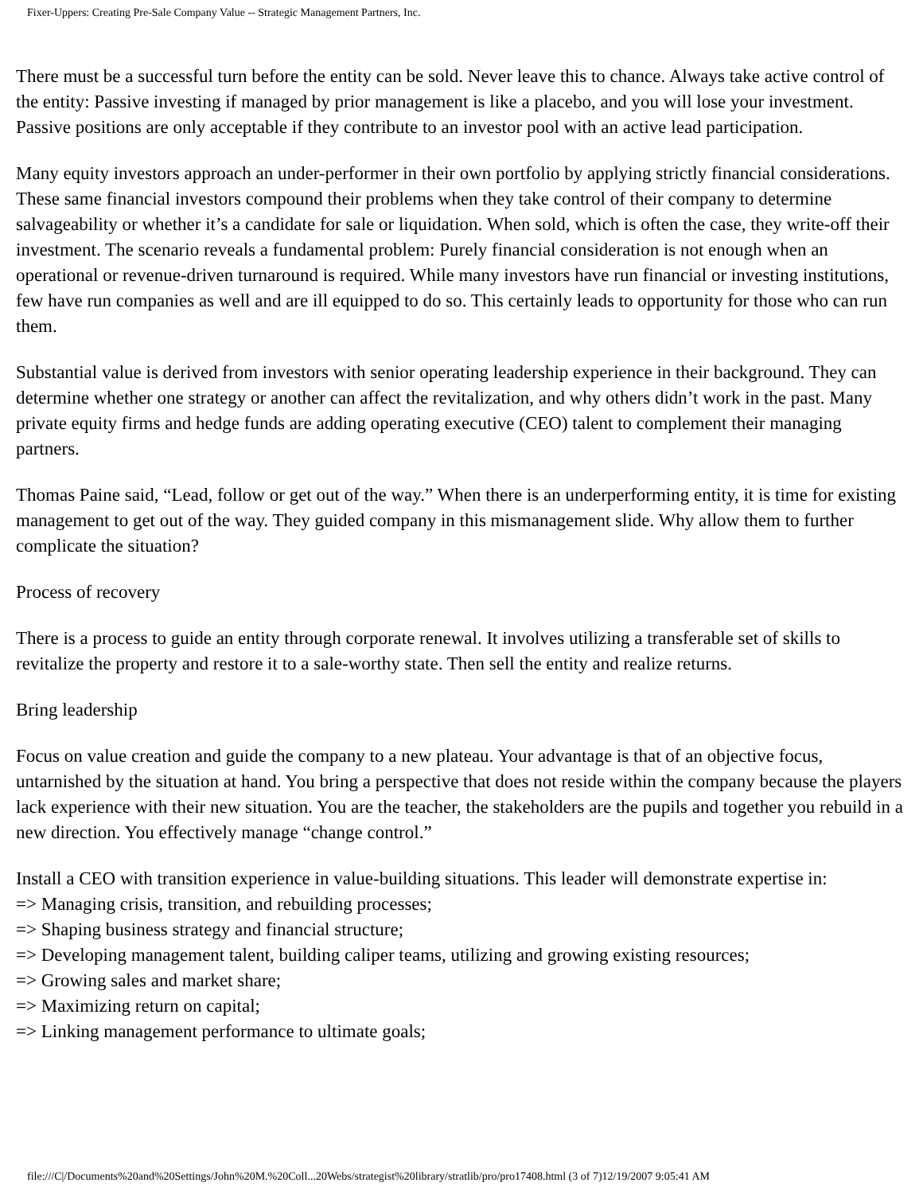Fixer-Uppers: Creating Pre-Sale Company Value -- Strategic Management Partners, Inc.
There must be a successful turn before the entity can be sold. Never leave this to chance. Always take active control of the entity: Passive investing if managed by prior management is like a placebo, and you will lose your investment. Passive positions are only acceptable if they contribute to an investor pool with an active lead participation.
Many equity investors approach an under-performer in their own portfolio by applying strictly financial considerations. These same financial investors compound their problems when they take control of their company to determine salvageability or whether it’s a candidate for sale or liquidation. When sold, which is often the case, they write-off their investment. The scenario reveals a fundamental problem: Purely financial consideration is not enough when an operational or revenue-driven turnaround is required. While many investors have run financial or investing institutions, few have run companies as well and are ill equipped to do so. This certainly leads to opportunity for those who can run them.
Substantial value is derived from investors with senior operating leadership experience in their background. They can determine whether one strategy or another can affect the revitalization, and why others didn’t work in the past. Many private equity firms and hedge funds are adding operating executive (CEO) talent to complement their managing partners.
Thomas Paine said, “Lead, follow or get out of the way.” When there is an underperforming entity, it is time for existing management to get out of the way. They guided company in this mismanagement slide. Why allow them to further complicate the situation?
Process of recovery
There is a process to guide an entity through corporate renewal. It involves utilizing a transferable set of skills to revitalize the property and restore it to a sale-worthy state. Then sell the entity and realize returns.
Bring leadership
Focus on value creation and guide the company to a new plateau. Your advantage is that of an objective focus, untarnished by the situation at hand. You bring a perspective that does not reside within the company because the players lack experience with their new situation. You are the teacher, the stakeholders are the pupils and together you rebuild in a new direction. You effectively manage “change control.”
Install a CEO with transition experience in value-building situations. This leader will demonstrate expertise in:
=> Managing crisis, transition, and rebuilding processes;
=> Shaping business strategy and financial structure;
=> Developing management talent, building caliper teams, utilizing and growing existing resources;
=> Growing sales and market share;
=> Maximizing return on capital;
=> Linking management performance to ultimate goals;
file:///C|/Documents%20and%20Settings/John%20M.%20Coll...20Webs/strategist%20library/stratlib/pro/pro17408.html (3 of 7)12/19/2007 9:05:41 AM